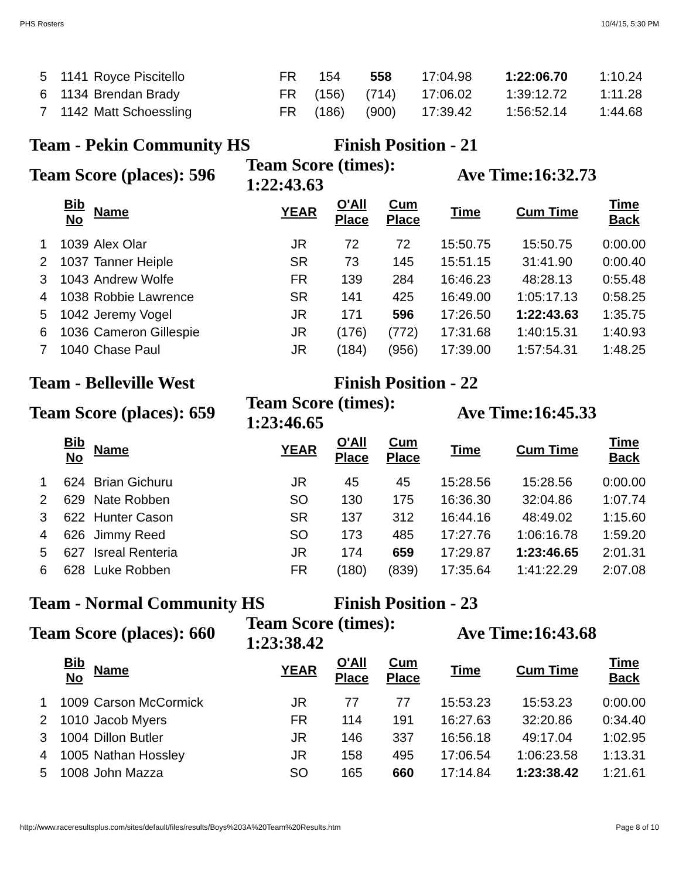PHS Rosters 10/4/15, 5:30 PM
| 5 | 1141 | Royce Piscitello | FR | 154 | 558 | 17:04.98 | 1:22:06.70 | 1:10.24 |
| 6 | 1134 | Brendan Brady | FR | (156) | (714) | 17:06.02 | 1:39:12.72 | 1:11.28 |
| 7 | 1142 | Matt Schoessling | FR | (186) | (900) | 17:39.42 | 1:56:52.14 | 1:44.68 |
Team - Pekin Community HS Finish Position - 21
Team Score (places): 596 Team Score (times):
1:22:43.63 Ave Time:16:32.73
| | Bib No | Name | YEAR | O'All Place | Cum Place | Time | Cum Time | Time Back |
| --- | --- | --- | --- | --- | --- | --- | --- | --- |
| 1 | 1039 | Alex Olar | JR | 72 | 72 | 15:50.75 | 15:50.75 | 0:00.00 |
| 2 | 1037 | Tanner Heiple | SR | 73 | 145 | 15:51.15 | 31:41.90 | 0:00.40 |
| 3 | 1043 | Andrew Wolfe | FR | 139 | 284 | 16:46.23 | 48:28.13 | 0:55.48 |
| 4 | 1038 | Robbie Lawrence | SR | 141 | 425 | 16:49.00 | 1:05:17.13 | 0:58.25 |
| 5 | 1042 | Jeremy Vogel | JR | 171 | 596 | 17:26.50 | 1:22:43.63 | 1:35.75 |
| 6 | 1036 | Cameron Gillespie | JR | (176) | (772) | 17:31.68 | 1:40:15.31 | 1:40.93 |
| 7 | 1040 | Chase Paul | JR | (184) | (956) | 17:39.00 | 1:57:54.31 | 1:48.25 |
Team - Belleville West Finish Position - 22
Team Score (places): 659 Team Score (times):
1:23:46.65 Ave Time:16:45.33
| | Bib No | Name | YEAR | O'All Place | Cum Place | Time | Cum Time | Time Back |
| --- | --- | --- | --- | --- | --- | --- | --- | --- |
| 1 | 624 | Brian Gichuru | JR | 45 | 45 | 15:28.56 | 15:28.56 | 0:00.00 |
| 2 | 629 | Nate Robben | SO | 130 | 175 | 16:36.30 | 32:04.86 | 1:07.74 |
| 3 | 622 | Hunter Cason | SR | 137 | 312 | 16:44.16 | 48:49.02 | 1:15.60 |
| 4 | 626 | Jimmy Reed | SO | 173 | 485 | 17:27.76 | 1:06:16.78 | 1:59.20 |
| 5 | 627 | Isreal Renteria | JR | 174 | 659 | 17:29.87 | 1:23:46.65 | 2:01.31 |
| 6 | 628 | Luke Robben | FR | (180) | (839) | 17:35.64 | 1:41:22.29 | 2:07.08 |
Team - Normal Community HS Finish Position - 23
Team Score (places): 660 Team Score (times):
1:23:38.42 Ave Time:16:43.68
| | Bib No | Name | YEAR | O'All Place | Cum Place | Time | Cum Time | Time Back |
| --- | --- | --- | --- | --- | --- | --- | --- | --- |
| 1 | 1009 | Carson McCormick | JR | 77 | 77 | 15:53.23 | 15:53.23 | 0:00.00 |
| 2 | 1010 | Jacob Myers | FR | 114 | 191 | 16:27.63 | 32:20.86 | 0:34.40 |
| 3 | 1004 | Dillon Butler | JR | 146 | 337 | 16:56.18 | 49:17.04 | 1:02.95 |
| 4 | 1005 | Nathan Hossley | JR | 158 | 495 | 17:06.54 | 1:06:23.58 | 1:13.31 |
| 5 | 1008 | John Mazza | SO | 165 | 660 | 17:14.84 | 1:23:38.42 | 1:21.61 |
http://www.raceresultsplus.com/sites/default/files/results/Boys%203A%20Team%20Results.htm Page 8 of 10